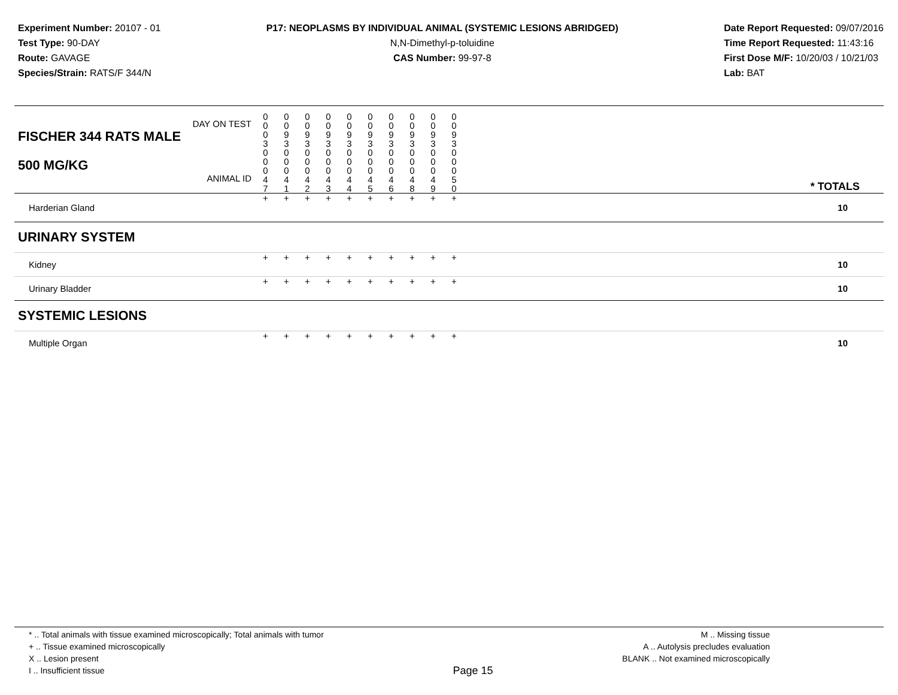Experiment Number: 20107 - 01
Test Type: 90-DAY
Route: GAVAGE
Species/Strain: RATS/F 344/N
P17: NEOPLASMS BY INDIVIDUAL ANIMAL (SYSTEMIC LESIONS ABRIDGED)
N,N-Dimethyl-p-toluidine
CAS Number: 99-97-8
Date Report Requested: 09/07/2016
Time Report Requested: 11:43:16
First Dose M/F: 10/20/03 / 10/21/03
Lab: BAT
| DAY ON TEST FISCHER 344 RATS MALE | 0 0 0 3 | 0 0 9 3 | 0 0 9 3 | 0 0 9 3 | 0 0 9 3 | 0 0 9 3 | 0 0 9 3 | 0 0 9 3 | 0 0 9 3 | 0 0 9 3 | | |
| 500 MG/KG ANIMAL ID | 0 0 0 4 7 | 0 0 0 4 1 | 0 0 0 4 2 | 0 0 0 4 3 | 0 0 0 4 4 | 0 0 0 4 5 | 0 0 0 4 6 | 0 0 0 4 8 | 0 0 0 4 9 | 0 0 0 5 0 | | * TOTALS |
| Harderian Gland | + | + | + | + | + | + | + | + | + | + | | 10 |
| URINARY SYSTEM | | | | | | | | | | | | |
| Kidney | + | + | + | + | + | + | + | + | + | + | | 10 |
| Urinary Bladder | + | + | + | + | + | + | + | + | + | + | | 10 |
| SYSTEMIC LESIONS | | | | | | | | | | | | |
| Multiple Organ | + | + | + | + | + | + | + | + | + | + | | 10 |
* .. Total animals with tissue examined microscopically; Total animals with tumor
+ .. Tissue examined microscopically
X .. Lesion present
I .. Insufficient tissue
Page 15
M .. Missing tissue
A .. Autolysis precludes evaluation
BLANK .. Not examined microscopically